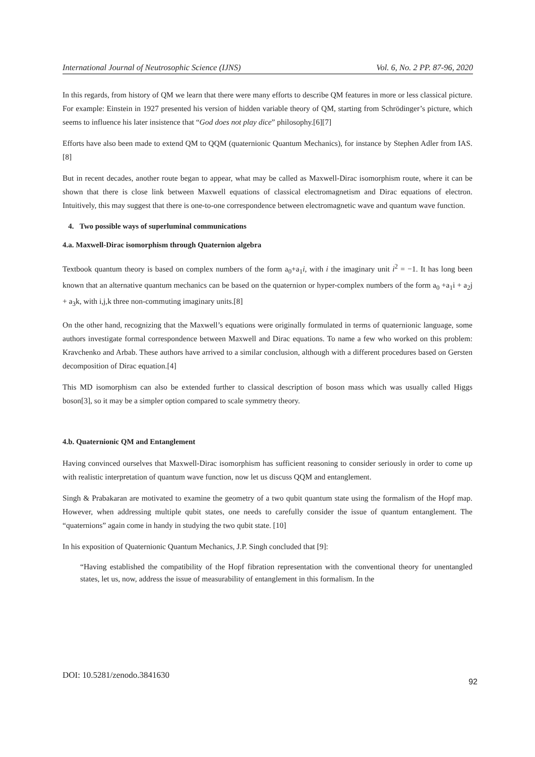International Journal of Neutrosophic Science (IJNS) Vol. 6, No. 2 PP. 87-96, 2020
In this regards, from history of QM we learn that there were many efforts to describe QM features in more or less classical picture. For example: Einstein in 1927 presented his version of hidden variable theory of QM, starting from Schrödinger’s picture, which seems to influence his later insistence that “God does not play dice” philosophy.[6][7]
Efforts have also been made to extend QM to QQM (quaternionic Quantum Mechanics), for instance by Stephen Adler from IAS.[8]
But in recent decades, another route began to appear, what may be called as Maxwell-Dirac isomorphism route, where it can be shown that there is close link between Maxwell equations of classical electromagnetism and Dirac equations of electron. Intuitively, this may suggest that there is one-to-one correspondence between electromagnetic wave and quantum wave function.
4. Two possible ways of superluminal communications
4.a. Maxwell-Dirac isomorphism through Quaternion algebra
Textbook quantum theory is based on complex numbers of the form a<sub>0</sub>+a<sub>1</sub>i, with i the imaginary unit i<sup>2</sup> = −1. It has long been known that an alternative quantum mechanics can be based on the quaternion or hyper-complex numbers of the form a<sub>0</sub> +a<sub>1</sub>i + a<sub>2</sub>j + a<sub>3</sub>k, with i,j,k three non-commuting imaginary units.[8]
On the other hand, recognizing that the Maxwell’s equations were originally formulated in terms of quaternionic language, some authors investigate formal correspondence between Maxwell and Dirac equations. To name a few who worked on this problem: Kravchenko and Arbab. These authors have arrived to a similar conclusion, although with a different procedures based on Gersten decomposition of Dirac equation.[4]
This MD isomorphism can also be extended further to classical description of boson mass which was usually called Higgs boson[3], so it may be a simpler option compared to scale symmetry theory.
4.b. Quaternionic QM and Entanglement
Having convinced ourselves that Maxwell-Dirac isomorphism has sufficient reasoning to consider seriously in order to come up with realistic interpretation of quantum wave function, now let us discuss QQM and entanglement.
Singh & Prabakaran are motivated to examine the geometry of a two qubit quantum state using the formalism of the Hopf map. However, when addressing multiple qubit states, one needs to carefully consider the issue of quantum entanglement. The “quaternions” again come in handy in studying the two qubit state. [10]
In his exposition of Quaternionic Quantum Mechanics, J.P. Singh concluded that [9]:
“Having established the compatibility of the Hopf fibration representation with the conventional theory for unentangled states, let us, now, address the issue of measurability of entanglement in this formalism. In the
DOI: 10.5281/zenodo.3841630 92